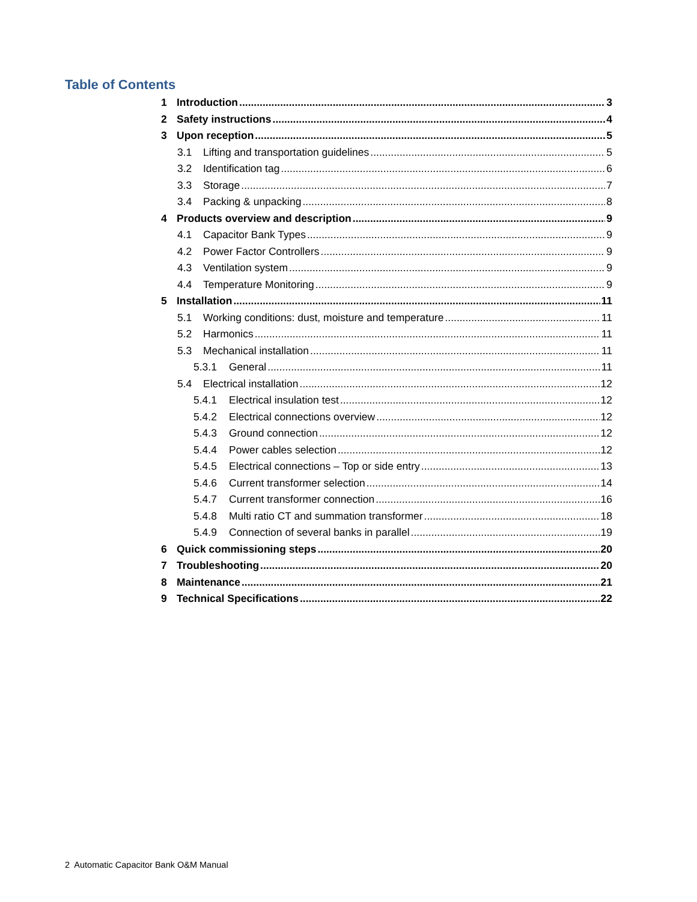Table of Contents
1 Introduction 3
2 Safety instructions 4
3 Upon reception 5
3.1 Lifting and transportation guidelines 5
3.2 Identification tag 6
3.3 Storage 7
3.4 Packing & unpacking 8
4 Products overview and description 9
4.1 Capacitor Bank Types 9
4.2 Power Factor Controllers 9
4.3 Ventilation system 9
4.4 Temperature Monitoring 9
5 Installation 11
5.1 Working conditions: dust, moisture and temperature 11
5.2 Harmonics 11
5.3 Mechanical installation 11
5.3.1 General 11
5.4 Electrical installation 12
5.4.1 Electrical insulation test 12
5.4.2 Electrical connections overview 12
5.4.3 Ground connection 12
5.4.4 Power cables selection 12
5.4.5 Electrical connections – Top or side entry 13
5.4.6 Current transformer selection 14
5.4.7 Current transformer connection 16
5.4.8 Multi ratio CT and summation transformer 18
5.4.9 Connection of several banks in parallel 19
6 Quick commissioning steps 20
7 Troubleshooting 20
8 Maintenance 21
9 Technical Specifications 22
2 Automatic Capacitor Bank O&M Manual